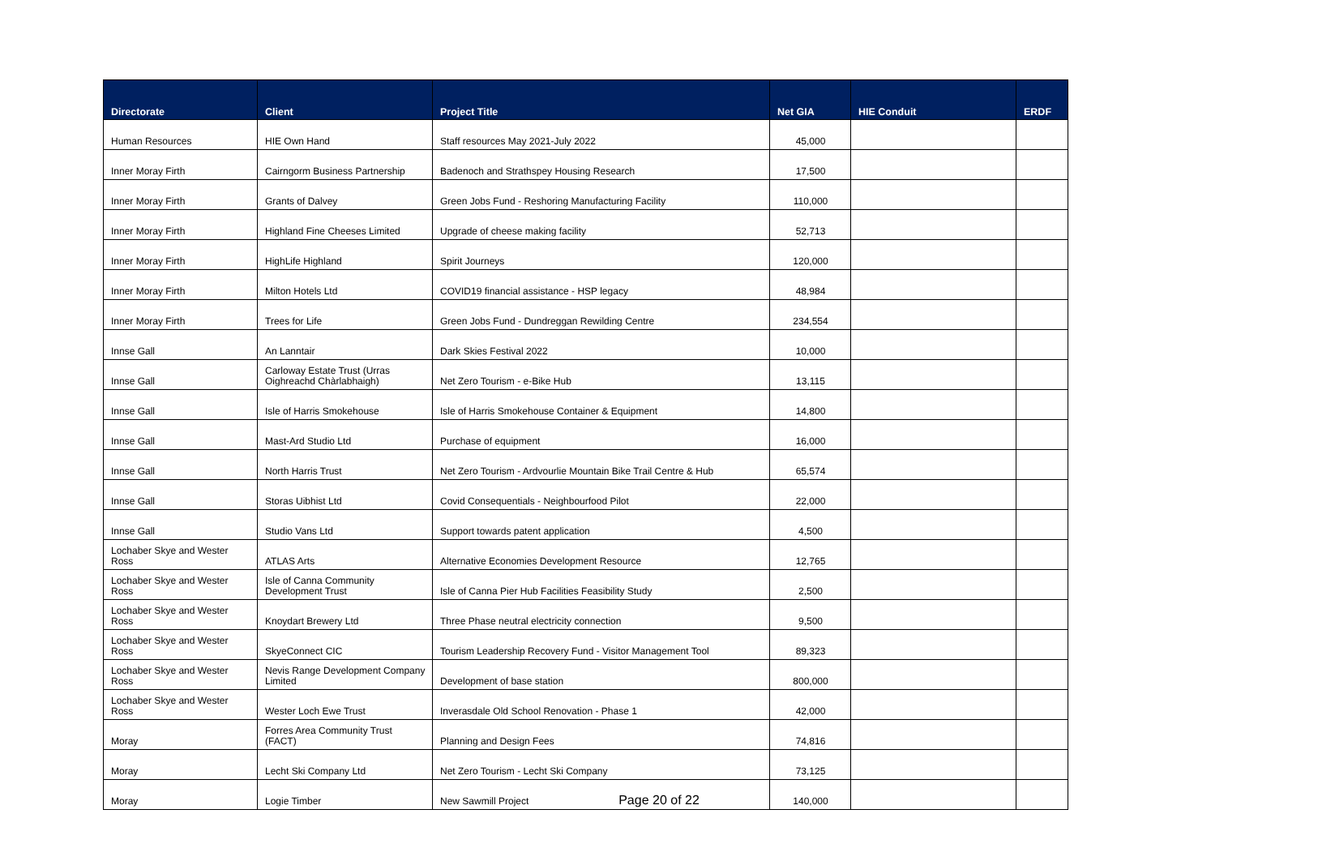| Directorate | Client | Project Title | Net GIA | HIE Conduit | ERDF |
| --- | --- | --- | --- | --- | --- |
| Human Resources | HIE Own Hand | Staff resources May 2021-July 2022 | 45,000 | | |
| Inner Moray Firth | Cairngorm Business Partnership | Badenoch and Strathspey Housing Research | 17,500 | | |
| Inner Moray Firth | Grants of Dalvey | Green Jobs Fund - Reshoring Manufacturing Facility | 110,000 | | |
| Inner Moray Firth | Highland Fine Cheeses Limited | Upgrade of cheese making facility | 52,713 | | |
| Inner Moray Firth | HighLife Highland | Spirit Journeys | 120,000 | | |
| Inner Moray Firth | Milton Hotels Ltd | COVID19 financial assistance - HSP legacy | 48,984 | | |
| Inner Moray Firth | Trees for Life | Green Jobs Fund - Dundreggan Rewilding Centre | 234,554 | | |
| Innse Gall | An Lanntair | Dark Skies Festival 2022 | 10,000 | | |
| Innse Gall | Carloway Estate Trust (Urras Oighreachd Chàrlabhaigh) | Net Zero Tourism - e-Bike Hub | 13,115 | | |
| Innse Gall | Isle of Harris Smokehouse | Isle of Harris Smokehouse Container & Equipment | 14,800 | | |
| Innse Gall | Mast-Ard Studio Ltd | Purchase of equipment | 16,000 | | |
| Innse Gall | North Harris Trust | Net Zero Tourism - Ardvourlie Mountain Bike Trail Centre & Hub | 65,574 | | |
| Innse Gall | Storas Uibhist Ltd | Covid Consequentials - Neighbourfood Pilot | 22,000 | | |
| Innse Gall | Studio Vans Ltd | Support towards patent application | 4,500 | | |
| Lochaber Skye and Wester Ross | ATLAS Arts | Alternative Economies Development Resource | 12,765 | | |
| Lochaber Skye and Wester Ross | Isle of Canna Community Development Trust | Isle of Canna Pier Hub Facilities Feasibility Study | 2,500 | | |
| Lochaber Skye and Wester Ross | Knoydart Brewery Ltd | Three Phase neutral electricity connection | 9,500 | | |
| Lochaber Skye and Wester Ross | SkyeConnect CIC | Tourism Leadership Recovery Fund - Visitor Management Tool | 89,323 | | |
| Lochaber Skye and Wester Ross | Nevis Range Development Company Limited | Development of base station | 800,000 | | |
| Lochaber Skye and Wester Ross | Wester Loch Ewe Trust | Inverasdale Old School Renovation - Phase 1 | 42,000 | | |
| Moray | Forres Area Community Trust (FACT) | Planning and Design Fees | 74,816 | | |
| Moray | Lecht Ski Company Ltd | Net Zero Tourism - Lecht Ski Company | 73,125 | | |
| Moray | Logie Timber | New Sawmill Project | 140,000 | | |
Page 20 of 22